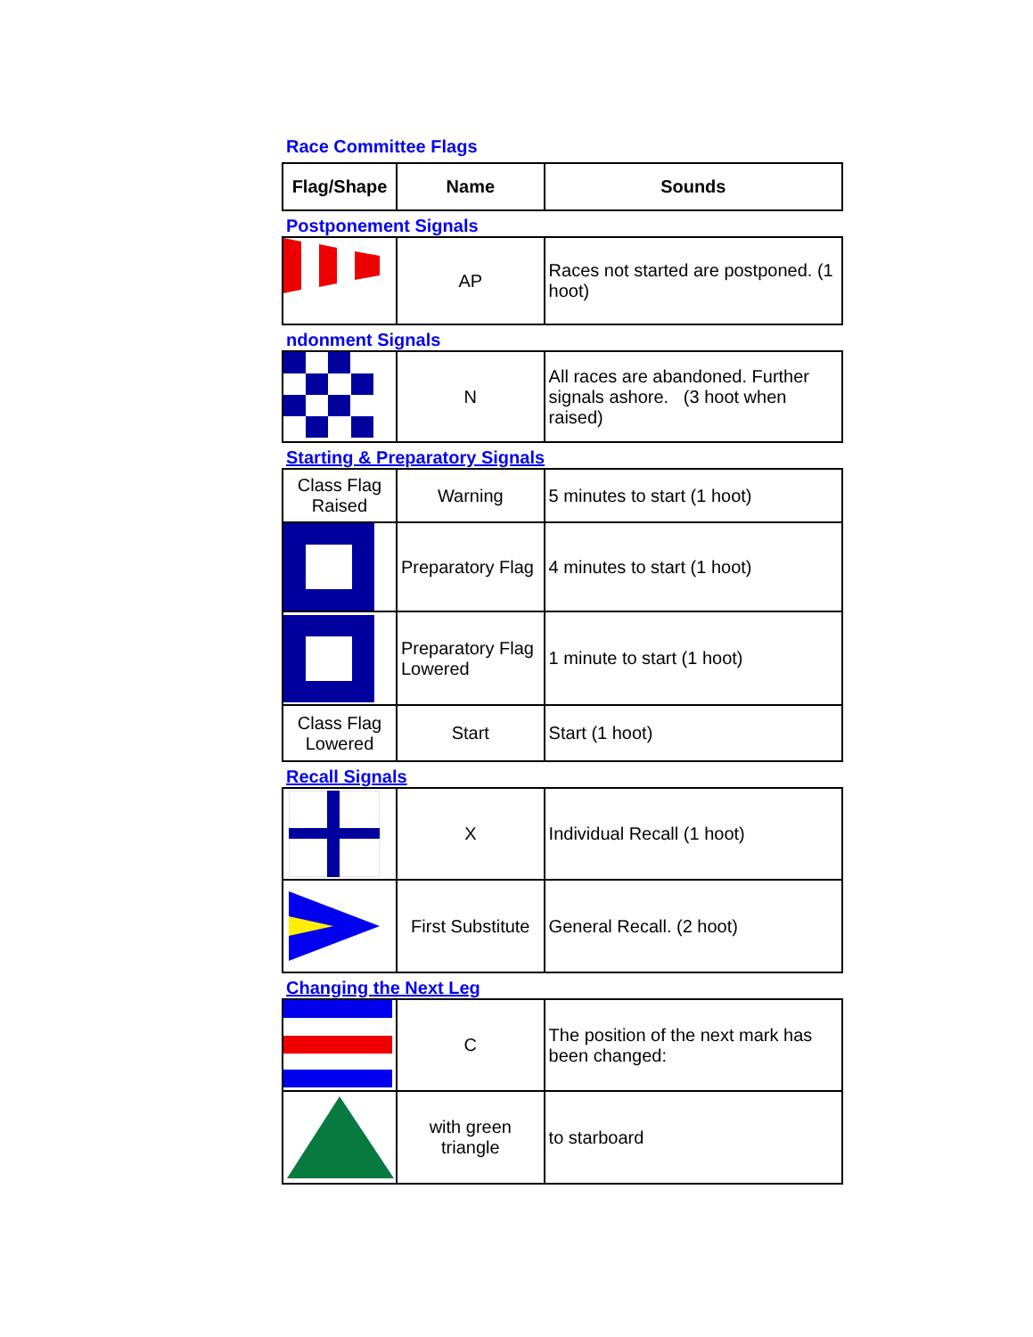Race Committee Flags
| Flag/Shape | Name | Sounds |
| --- | --- | --- |
| Postponement Signals | | |
| | AP | Races not started are postponed. (1 hoot) |
| ndonment Signals | | |
| | N | All races are abandoned. Further signals ashore. (3 hoot when raised) |
| Starting & Preparatory Signals | | |
| Class Flag Raised | Warning | 5 minutes to start (1 hoot) |
| | Preparatory Flag | 4 minutes to start (1 hoot) |
| | Preparatory Flag Lowered | 1 minute to start (1 hoot) |
| Class Flag Lowered | Start | Start (1 hoot) |
| Recall Signals | | |
| | X | Individual Recall (1 hoot) |
| | First Substitute | General Recall. (2 hoot) |
| Changing the Next Leg | | |
| | C | The position of the next mark has been changed: |
| | with green triangle | to starboard |